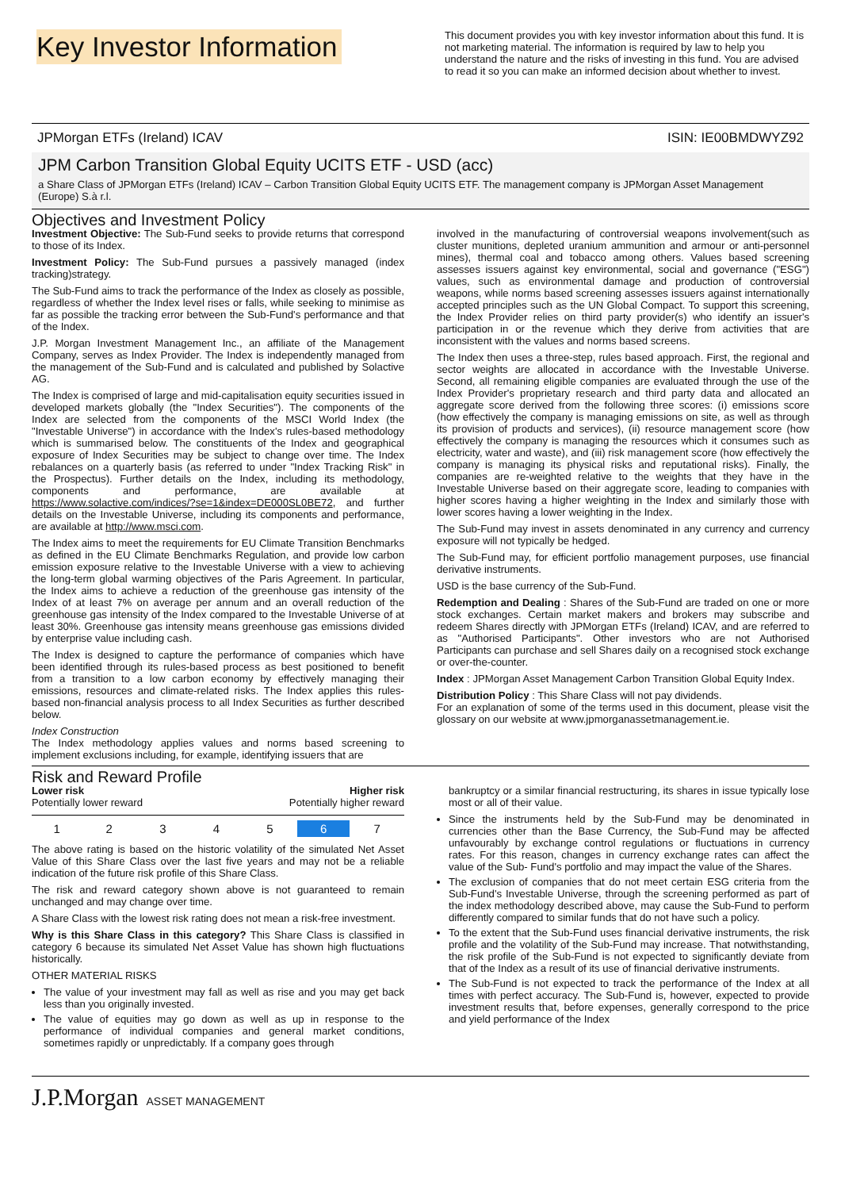Key Investor Information
This document provides you with key investor information about this fund. It is not marketing material. The information is required by law to help you understand the nature and the risks of investing in this fund. You are advised to read it so you can make an informed decision about whether to invest.
JPMorgan ETFs (Ireland) ICAV ISIN: IE00BMDWYZ92
JPM Carbon Transition Global Equity UCITS ETF - USD (acc)
a Share Class of JPMorgan ETFs (Ireland) ICAV – Carbon Transition Global Equity UCITS ETF. The management company is JPMorgan Asset Management (Europe) S.à r.l.
Objectives and Investment Policy
Investment Objective: The Sub-Fund seeks to provide returns that correspond to those of its Index.
Investment Policy: The Sub-Fund pursues a passively managed (index tracking)strategy.
The Sub-Fund aims to track the performance of the Index as closely as possible, regardless of whether the Index level rises or falls, while seeking to minimise as far as possible the tracking error between the Sub-Fund's performance and that of the Index.
J.P. Morgan Investment Management Inc., an affiliate of the Management Company, serves as Index Provider. The Index is independently managed from the management of the Sub-Fund and is calculated and published by Solactive AG.
The Index is comprised of large and mid-capitalisation equity securities issued in developed markets globally (the "Index Securities"). The components of the Index are selected from the components of the MSCI World Index (the "Investable Universe") in accordance with the Index's rules-based methodology which is summarised below. The constituents of the Index and geographical exposure of Index Securities may be subject to change over time. The Index rebalances on a quarterly basis (as referred to under "Index Tracking Risk" in the Prospectus). Further details on the Index, including its methodology, components and performance, are available at https://www.solactive.com/indices/?se=1&index=DE000SL0BE72, and further details on the Investable Universe, including its components and performance, are available at http://www.msci.com.
The Index aims to meet the requirements for EU Climate Transition Benchmarks as defined in the EU Climate Benchmarks Regulation, and provide low carbon emission exposure relative to the Investable Universe with a view to achieving the long-term global warming objectives of the Paris Agreement. In particular, the Index aims to achieve a reduction of the greenhouse gas intensity of the Index of at least 7% on average per annum and an overall reduction of the greenhouse gas intensity of the Index compared to the Investable Universe of at least 30%. Greenhouse gas intensity means greenhouse gas emissions divided by enterprise value including cash.
The Index is designed to capture the performance of companies which have been identified through its rules-based process as best positioned to benefit from a transition to a low carbon economy by effectively managing their emissions, resources and climate-related risks. The Index applies this rules-based non-financial analysis process to all Index Securities as further described below.
Index Construction
The Index methodology applies values and norms based screening to implement exclusions including, for example, identifying issuers that are
involved in the manufacturing of controversial weapons involvement(such as cluster munitions, depleted uranium ammunition and armour or anti-personnel mines), thermal coal and tobacco among others. Values based screening assesses issuers against key environmental, social and governance ("ESG") values, such as environmental damage and production of controversial weapons, while norms based screening assesses issuers against internationally accepted principles such as the UN Global Compact. To support this screening, the Index Provider relies on third party provider(s) who identify an issuer's participation in or the revenue which they derive from activities that are inconsistent with the values and norms based screens.
The Index then uses a three-step, rules based approach. First, the regional and sector weights are allocated in accordance with the Investable Universe. Second, all remaining eligible companies are evaluated through the use of the Index Provider's proprietary research and third party data and allocated an aggregate score derived from the following three scores: (i) emissions score (how effectively the company is managing emissions on site, as well as through its provision of products and services), (ii) resource management score (how effectively the company is managing the resources which it consumes such as electricity, water and waste), and (iii) risk management score (how effectively the company is managing its physical risks and reputational risks). Finally, the companies are re-weighted relative to the weights that they have in the Investable Universe based on their aggregate score, leading to companies with higher scores having a higher weighting in the Index and similarly those with lower scores having a lower weighting in the Index.
The Sub-Fund may invest in assets denominated in any currency and currency exposure will not typically be hedged.
The Sub-Fund may, for efficient portfolio management purposes, use financial derivative instruments.
USD is the base currency of the Sub-Fund.
Redemption and Dealing : Shares of the Sub-Fund are traded on one or more stock exchanges. Certain market makers and brokers may subscribe and redeem Shares directly with JPMorgan ETFs (Ireland) ICAV, and are referred to as "Authorised Participants". Other investors who are not Authorised Participants can purchase and sell Shares daily on a recognised stock exchange or over-the-counter.
Index : JPMorgan Asset Management Carbon Transition Global Equity Index.
Distribution Policy : This Share Class will not pay dividends.
For an explanation of some of the terms used in this document, please visit the glossary on our website at www.jpmorganassetmanagement.ie.
Risk and Reward Profile
Lower risk
Potentially lower reward
Higher risk
Potentially higher reward
| 1 | 2 | 3 | 4 | 5 | 6 | 7 |
The above rating is based on the historic volatility of the simulated Net Asset Value of this Share Class over the last five years and may not be a reliable indication of the future risk profile of this Share Class.
The risk and reward category shown above is not guaranteed to remain unchanged and may change over time.
A Share Class with the lowest risk rating does not mean a risk-free investment.
Why is this Share Class in this category? This Share Class is classified in category 6 because its simulated Net Asset Value has shown high fluctuations historically.
OTHER MATERIAL RISKS
The value of your investment may fall as well as rise and you may get back less than you originally invested.
The value of equities may go down as well as up in response to the performance of individual companies and general market conditions, sometimes rapidly or unpredictably. If a company goes through
bankruptcy or a similar financial restructuring, its shares in issue typically lose most or all of their value.
Since the instruments held by the Sub-Fund may be denominated in currencies other than the Base Currency, the Sub-Fund may be affected unfavourably by exchange control regulations or fluctuations in currency rates. For this reason, changes in currency exchange rates can affect the value of the Sub- Fund's portfolio and may impact the value of the Shares.
The exclusion of companies that do not meet certain ESG criteria from the Sub-Fund's Investable Universe, through the screening performed as part of the index methodology described above, may cause the Sub-Fund to perform differently compared to similar funds that do not have such a policy.
To the extent that the Sub-Fund uses financial derivative instruments, the risk profile and the volatility of the Sub-Fund may increase. That notwithstanding, the risk profile of the Sub-Fund is not expected to significantly deviate from that of the Index as a result of its use of financial derivative instruments.
The Sub-Fund is not expected to track the performance of the Index at all times with perfect accuracy. The Sub-Fund is, however, expected to provide investment results that, before expenses, generally correspond to the price and yield performance of the Index
J.P.Morgan ASSET MANAGEMENT